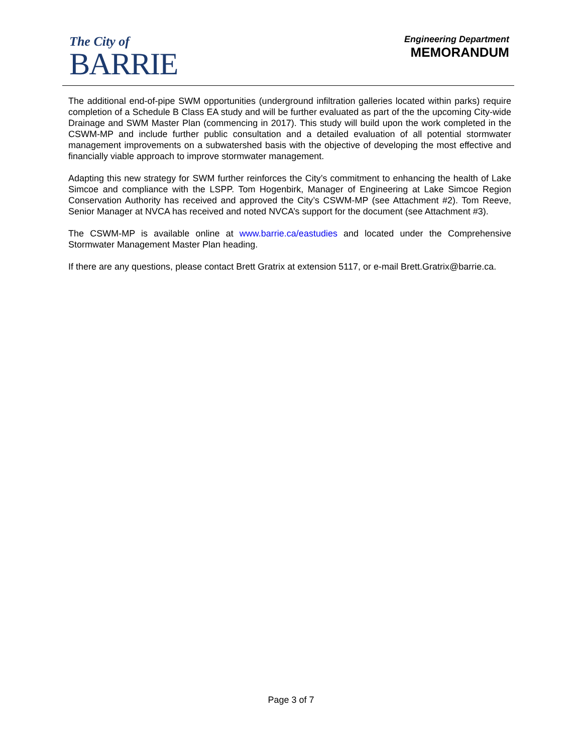The City of
BARRIE
Engineering Department
MEMORANDUM
The additional end-of-pipe SWM opportunities (underground infiltration galleries located within parks) require completion of a Schedule B Class EA study and will be further evaluated as part of the the upcoming City-wide Drainage and SWM Master Plan (commencing in 2017). This study will build upon the work completed in the CSWM-MP and include further public consultation and a detailed evaluation of all potential stormwater management improvements on a subwatershed basis with the objective of developing the most effective and financially viable approach to improve stormwater management.
Adapting this new strategy for SWM further reinforces the City’s commitment to enhancing the health of Lake Simcoe and compliance with the LSPP. Tom Hogenbirk, Manager of Engineering at Lake Simcoe Region Conservation Authority has received and approved the City’s CSWM-MP (see Attachment #2). Tom Reeve, Senior Manager at NVCA has received and noted NVCA’s support for the document (see Attachment #3).
The CSWM-MP is available online at www.barrie.ca/eastudies and located under the Comprehensive Stormwater Management Master Plan heading.
If there are any questions, please contact Brett Gratrix at extension 5117, or e-mail Brett.Gratrix@barrie.ca.
Page 3 of 7